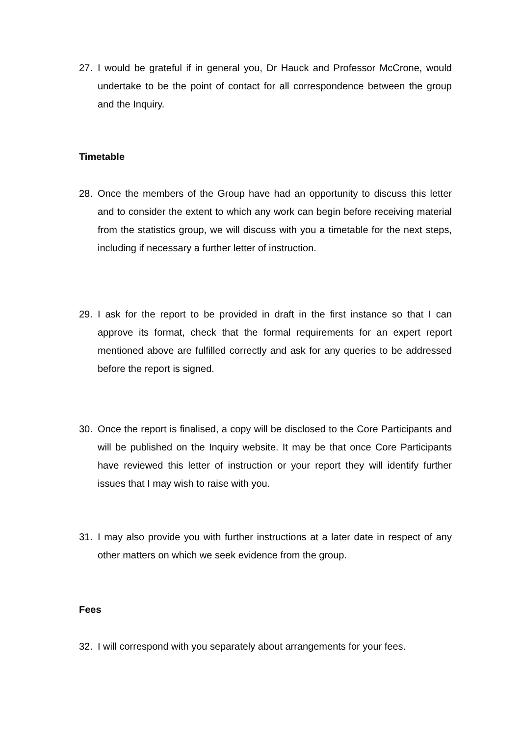27. I would be grateful if in general you, Dr Hauck and Professor McCrone, would undertake to be the point of contact for all correspondence between the group and the Inquiry.
Timetable
28. Once the members of the Group have had an opportunity to discuss this letter and to consider the extent to which any work can begin before receiving material from the statistics group, we will discuss with you a timetable for the next steps, including if necessary a further letter of instruction.
29. I ask for the report to be provided in draft in the first instance so that I can approve its format, check that the formal requirements for an expert report mentioned above are fulfilled correctly and ask for any queries to be addressed before the report is signed.
30. Once the report is finalised, a copy will be disclosed to the Core Participants and will be published on the Inquiry website. It may be that once Core Participants have reviewed this letter of instruction or your report they will identify further issues that I may wish to raise with you.
31. I may also provide you with further instructions at a later date in respect of any other matters on which we seek evidence from the group.
Fees
32. I will correspond with you separately about arrangements for your fees.